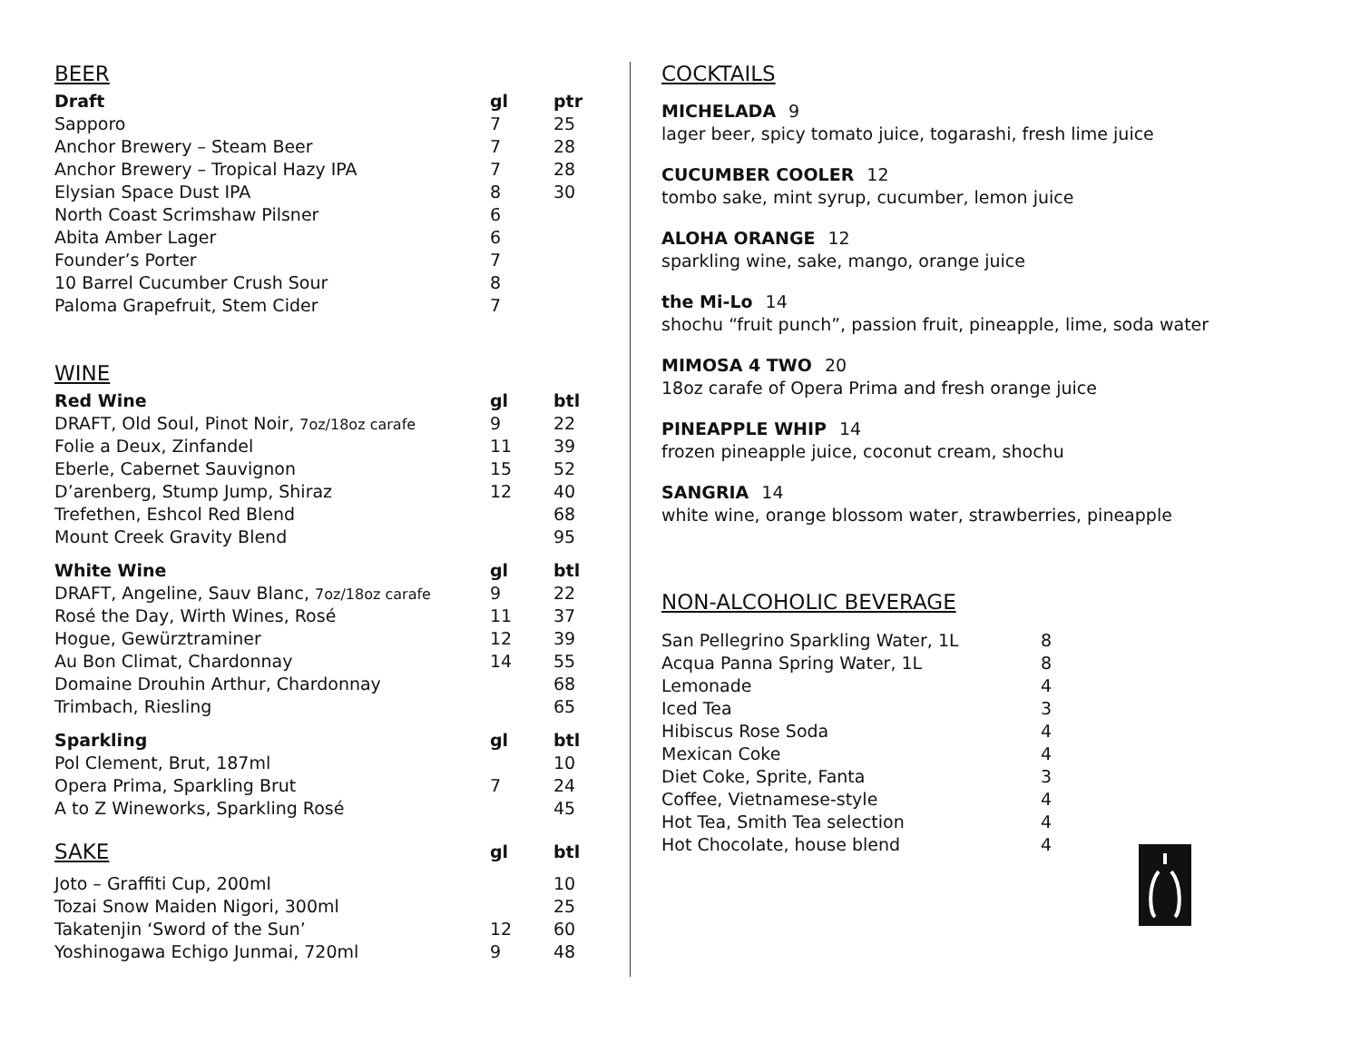BEER
| Draft | gl | ptr |
| --- | --- | --- |
| Sapporo | 7 | 25 |
| Anchor Brewery – Steam Beer | 7 | 28 |
| Anchor Brewery – Tropical Hazy IPA | 7 | 28 |
| Elysian Space Dust IPA | 8 | 30 |
| North Coast Scrimshaw Pilsner | 6 | |
| Abita Amber Lager | 6 | |
| Founder’s Porter | 7 | |
| 10 Barrel Cucumber Crush Sour | 8 | |
| Paloma Grapefruit, Stem Cider | 7 | |
WINE
| Red Wine | gl | btl |
| --- | --- | --- |
| DRAFT, Old Soul, Pinot Noir, 7oz/18oz carafe | 9 | 22 |
| Folie a Deux, Zinfandel | 11 | 39 |
| Eberle, Cabernet Sauvignon | 15 | 52 |
| D’arenberg, Stump Jump, Shiraz | 12 | 40 |
| Trefethen, Eshcol Red Blend | | 68 |
| Mount Creek Gravity Blend | | 95 |
| White Wine | gl | btl |
| DRAFT, Angeline, Sauv Blanc, 7oz/18oz carafe | 9 | 22 |
| Rosé the Day, Wirth Wines, Rosé | 11 | 37 |
| Hogue, Gewürztraminer | 12 | 39 |
| Au Bon Climat, Chardonnay | 14 | 55 |
| Domaine Drouhin Arthur, Chardonnay | | 68 |
| Trimbach, Riesling | | 65 |
| Sparkling | gl | btl |
| Pol Clement, Brut, 187ml | | 10 |
| Opera Prima, Sparkling Brut | 7 | 24 |
| A to Z Wineworks, Sparkling Rosé | | 45 |
| SAKE | gl | btl |
| Joto – Graffiti Cup, 200ml | | 10 |
| Tozai Snow Maiden Nigori, 300ml | | 25 |
| Takatenjin ‘Sword of the Sun’ | 12 | 60 |
| Yoshinogawa Echigo Junmai, 720ml | 9 | 48 |
COCKTAILS
MICHELADA 9
lager beer, spicy tomato juice, togarashi, fresh lime juice
CUCUMBER COOLER 12
tombo sake, mint syrup, cucumber, lemon juice
ALOHA ORANGE 12
sparkling wine, sake, mango, orange juice
the Mi-Lo 14
shochu “fruit punch”, passion fruit, pineapple, lime, soda water
MIMOSA 4 TWO 20
18oz carafe of Opera Prima and fresh orange juice
PINEAPPLE WHIP 14
frozen pineapple juice, coconut cream, shochu
SANGRIA 14
white wine, orange blossom water, strawberries, pineapple
NON-ALCOHOLIC BEVERAGE
| San Pellegrino Sparkling Water, 1L | 8 |
| Acqua Panna Spring Water, 1L | 8 |
| Lemonade | 4 |
| Iced Tea | 3 |
| Hibiscus Rose Soda | 4 |
| Mexican Coke | 4 |
| Diet Coke, Sprite, Fanta | 3 |
| Coffee, Vietnamese-style | 4 |
| Hot Tea, Smith Tea selection | 4 |
| Hot Chocolate, house blend | 4 |